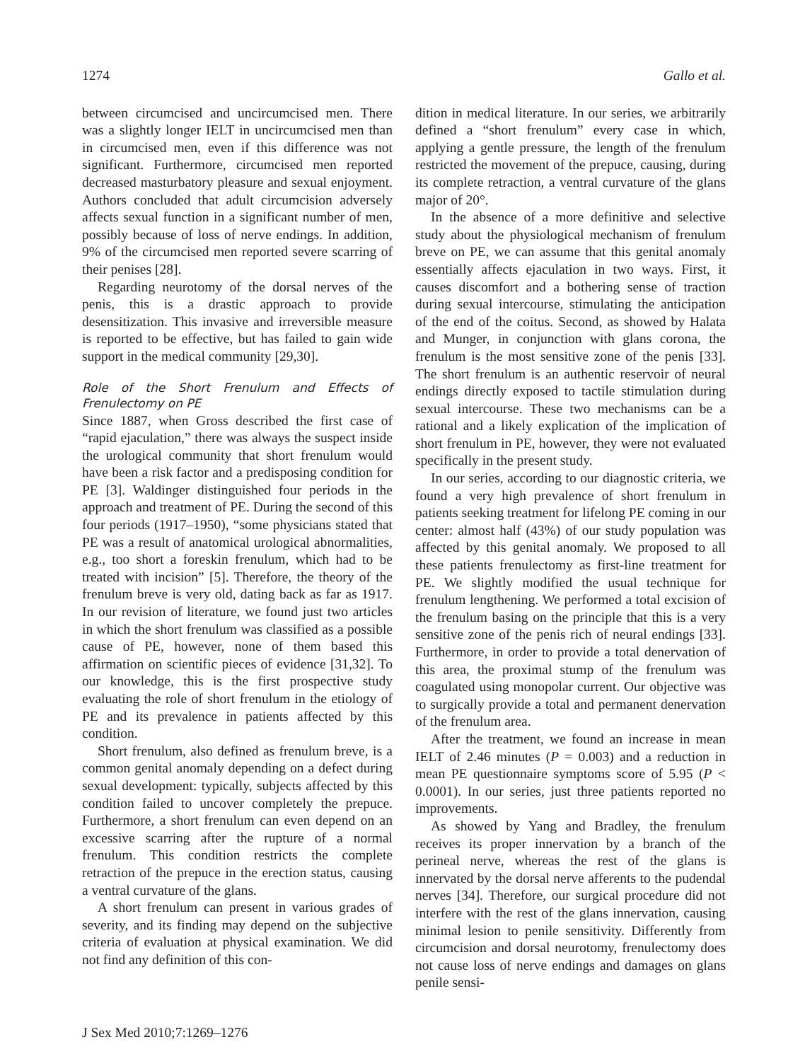1274 Gallo et al.
between circumcised and uncircumcised men. There was a slightly longer IELT in uncircumcised men than in circumcised men, even if this difference was not significant. Furthermore, circumcised men reported decreased masturbatory pleasure and sexual enjoyment. Authors concluded that adult circumcision adversely affects sexual function in a significant number of men, possibly because of loss of nerve endings. In addition, 9% of the circumcised men reported severe scarring of their penises [28].
Regarding neurotomy of the dorsal nerves of the penis, this is a drastic approach to provide desensitization. This invasive and irreversible measure is reported to be effective, but has failed to gain wide support in the medical community [29,30].
Role of the Short Frenulum and Effects of Frenulectomy on PE
Since 1887, when Gross described the first case of “rapid ejaculation,” there was always the suspect inside the urological community that short frenulum would have been a risk factor and a predisposing condition for PE [3]. Waldinger distinguished four periods in the approach and treatment of PE. During the second of this four periods (1917–1950), “some physicians stated that PE was a result of anatomical urological abnormalities, e.g., too short a foreskin frenulum, which had to be treated with incision” [5]. Therefore, the theory of the frenulum breve is very old, dating back as far as 1917. In our revision of literature, we found just two articles in which the short frenulum was classified as a possible cause of PE, however, none of them based this affirmation on scientific pieces of evidence [31,32]. To our knowledge, this is the first prospective study evaluating the role of short frenulum in the etiology of PE and its prevalence in patients affected by this condition.
Short frenulum, also defined as frenulum breve, is a common genital anomaly depending on a defect during sexual development: typically, subjects affected by this condition failed to uncover completely the prepuce. Furthermore, a short frenulum can even depend on an excessive scarring after the rupture of a normal frenulum. This condition restricts the complete retraction of the prepuce in the erection status, causing a ventral curvature of the glans.
A short frenulum can present in various grades of severity, and its finding may depend on the subjective criteria of evaluation at physical examination. We did not find any definition of this con-
dition in medical literature. In our series, we arbitrarily defined a “short frenulum” every case in which, applying a gentle pressure, the length of the frenulum restricted the movement of the prepuce, causing, during its complete retraction, a ventral curvature of the glans major of 20°.
In the absence of a more definitive and selective study about the physiological mechanism of frenulum breve on PE, we can assume that this genital anomaly essentially affects ejaculation in two ways. First, it causes discomfort and a bothering sense of traction during sexual intercourse, stimulating the anticipation of the end of the coitus. Second, as showed by Halata and Munger, in conjunction with glans corona, the frenulum is the most sensitive zone of the penis [33]. The short frenulum is an authentic reservoir of neural endings directly exposed to tactile stimulation during sexual intercourse. These two mechanisms can be a rational and a likely explication of the implication of short frenulum in PE, however, they were not evaluated specifically in the present study.
In our series, according to our diagnostic criteria, we found a very high prevalence of short frenulum in patients seeking treatment for lifelong PE coming in our center: almost half (43%) of our study population was affected by this genital anomaly. We proposed to all these patients frenulectomy as first-line treatment for PE. We slightly modified the usual technique for frenulum lengthening. We performed a total excision of the frenulum basing on the principle that this is a very sensitive zone of the penis rich of neural endings [33]. Furthermore, in order to provide a total denervation of this area, the proximal stump of the frenulum was coagulated using monopolar current. Our objective was to surgically provide a total and permanent denervation of the frenulum area.
After the treatment, we found an increase in mean IELT of 2.46 minutes (P = 0.003) and a reduction in mean PE questionnaire symptoms score of 5.95 (P < 0.0001). In our series, just three patients reported no improvements.
As showed by Yang and Bradley, the frenulum receives its proper innervation by a branch of the perineal nerve, whereas the rest of the glans is innervated by the dorsal nerve afferents to the pudendal nerves [34]. Therefore, our surgical procedure did not interfere with the rest of the glans innervation, causing minimal lesion to penile sensitivity. Differently from circumcision and dorsal neurotomy, frenulectomy does not cause loss of nerve endings and damages on glans penile sensi-
J Sex Med 2010;7:1269–1276